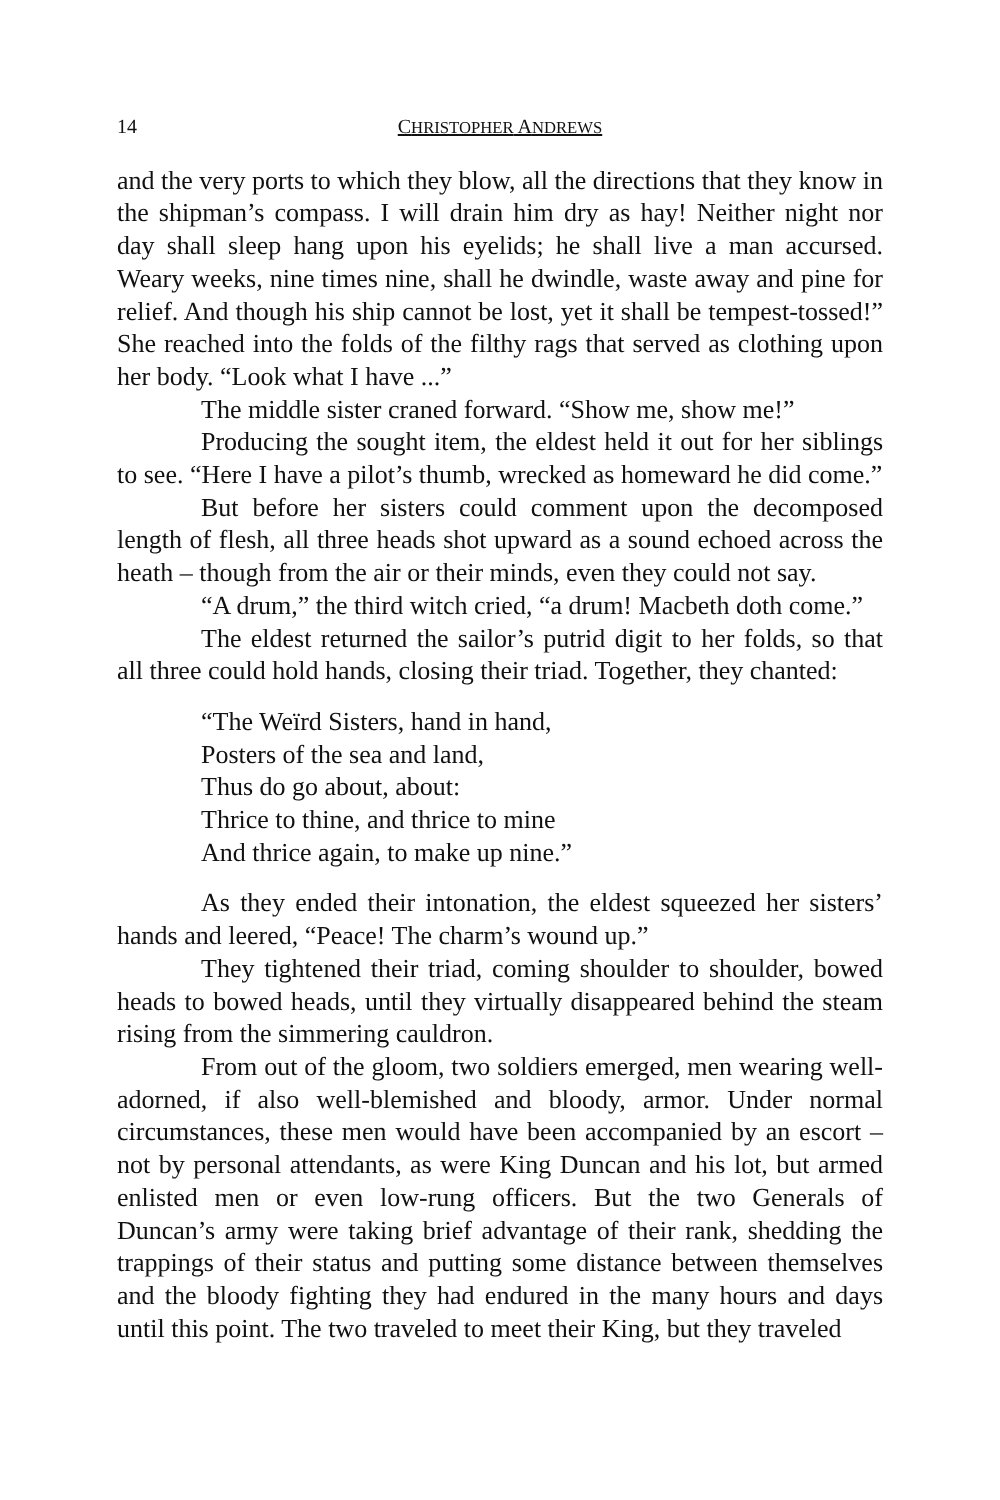14 CHRISTOPHER ANDREWS
and the very ports to which they blow, all the directions that they know in the shipman’s compass. I will drain him dry as hay! Neither night nor day shall sleep hang upon his eyelids; he shall live a man accursed. Weary weeks, nine times nine, shall he dwindle, waste away and pine for relief. And though his ship cannot be lost, yet it shall be tempest-tossed!” She reached into the folds of the filthy rags that served as clothing upon her body. “Look what I have ...”
The middle sister craned forward. “Show me, show me!”
Producing the sought item, the eldest held it out for her siblings to see. “Here I have a pilot’s thumb, wrecked as homeward he did come.”
But before her sisters could comment upon the decomposed length of flesh, all three heads shot upward as a sound echoed across the heath – though from the air or their minds, even they could not say.
“A drum,” the third witch cried, “a drum! Macbeth doth come.”
The eldest returned the sailor’s putrid digit to her folds, so that all three could hold hands, closing their triad. Together, they chanted:
“The Weïrd Sisters, hand in hand,
Posters of the sea and land,
Thus do go about, about:
Thrice to thine, and thrice to mine
And thrice again, to make up nine.”
As they ended their intonation, the eldest squeezed her sisters’ hands and leered, “Peace! The charm’s wound up.”
They tightened their triad, coming shoulder to shoulder, bowed heads to bowed heads, until they virtually disappeared behind the steam rising from the simmering cauldron.
From out of the gloom, two soldiers emerged, men wearing well-adorned, if also well-blemished and bloody, armor. Under normal circumstances, these men would have been accompanied by an escort – not by personal attendants, as were King Duncan and his lot, but armed enlisted men or even low-rung officers. But the two Generals of Duncan’s army were taking brief advantage of their rank, shedding the trappings of their status and putting some distance between themselves and the bloody fighting they had endured in the many hours and days until this point. The two traveled to meet their King, but they traveled